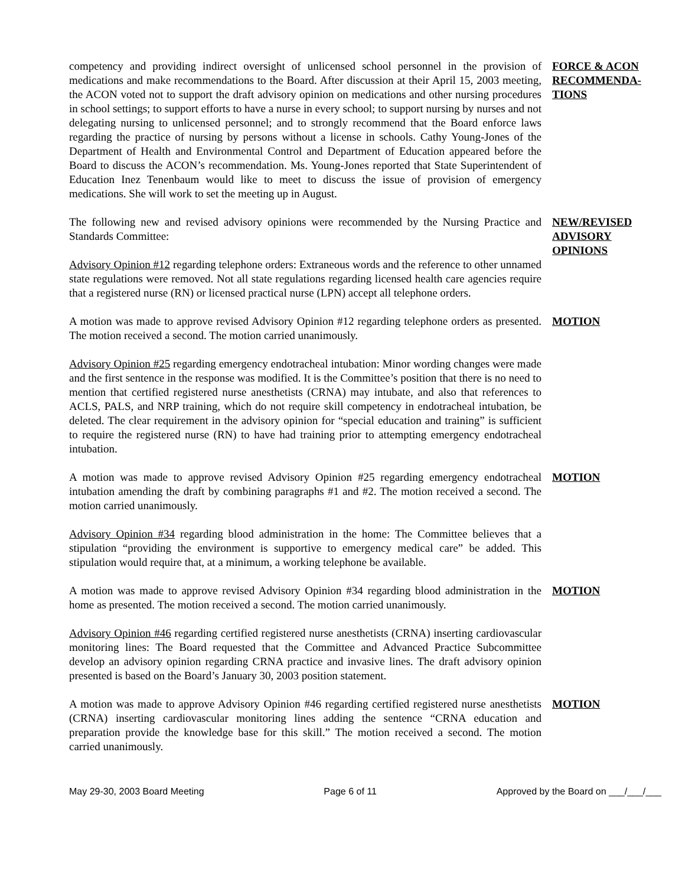competency and providing indirect oversight of unlicensed school personnel in the provision of medications and make recommendations to the Board. After discussion at their April 15, 2003 meeting, the ACON voted not to support the draft advisory opinion on medications and other nursing procedures in school settings; to support efforts to have a nurse in every school; to support nursing by nurses and not delegating nursing to unlicensed personnel; and to strongly recommend that the Board enforce laws regarding the practice of nursing by persons without a license in schools. Cathy Young-Jones of the Department of Health and Environmental Control and Department of Education appeared before the Board to discuss the ACON’s recommendation. Ms. Young-Jones reported that State Superintendent of Education Inez Tenenbaum would like to meet to discuss the issue of provision of emergency medications. She will work to set the meeting up in August.
FORCE & ACON RECOMMENDA-TIONS
The following new and revised advisory opinions were recommended by the Nursing Practice and Standards Committee:
Advisory Opinion #12 regarding telephone orders: Extraneous words and the reference to other unnamed state regulations were removed. Not all state regulations regarding licensed health care agencies require that a registered nurse (RN) or licensed practical nurse (LPN) accept all telephone orders.
NEW/REVISED ADVISORY OPINIONS
A motion was made to approve revised Advisory Opinion #12 regarding telephone orders as presented. The motion received a second. The motion carried unanimously.
MOTION
Advisory Opinion #25 regarding emergency endotracheal intubation: Minor wording changes were made and the first sentence in the response was modified. It is the Committee’s position that there is no need to mention that certified registered nurse anesthetists (CRNA) may intubate, and also that references to ACLS, PALS, and NRP training, which do not require skill competency in endotracheal intubation, be deleted. The clear requirement in the advisory opinion for “special education and training” is sufficient to require the registered nurse (RN) to have had training prior to attempting emergency endotracheal intubation.
A motion was made to approve revised Advisory Opinion #25 regarding emergency endotracheal intubation amending the draft by combining paragraphs #1 and #2. The motion received a second. The motion carried unanimously.
MOTION
Advisory Opinion #34 regarding blood administration in the home: The Committee believes that a stipulation “providing the environment is supportive to emergency medical care” be added. This stipulation would require that, at a minimum, a working telephone be available.
A motion was made to approve revised Advisory Opinion #34 regarding blood administration in the home as presented. The motion received a second. The motion carried unanimously.
MOTION
Advisory Opinion #46 regarding certified registered nurse anesthetists (CRNA) inserting cardiovascular monitoring lines: The Board requested that the Committee and Advanced Practice Subcommittee develop an advisory opinion regarding CRNA practice and invasive lines. The draft advisory opinion presented is based on the Board’s January 30, 2003 position statement.
A motion was made to approve Advisory Opinion #46 regarding certified registered nurse anesthetists (CRNA) inserting cardiovascular monitoring lines adding the sentence “CRNA education and preparation provide the knowledge base for this skill.” The motion received a second. The motion carried unanimously.
MOTION
May 29-30, 2003 Board Meeting Page 6 of 11 Approved by the Board on ___/___/___